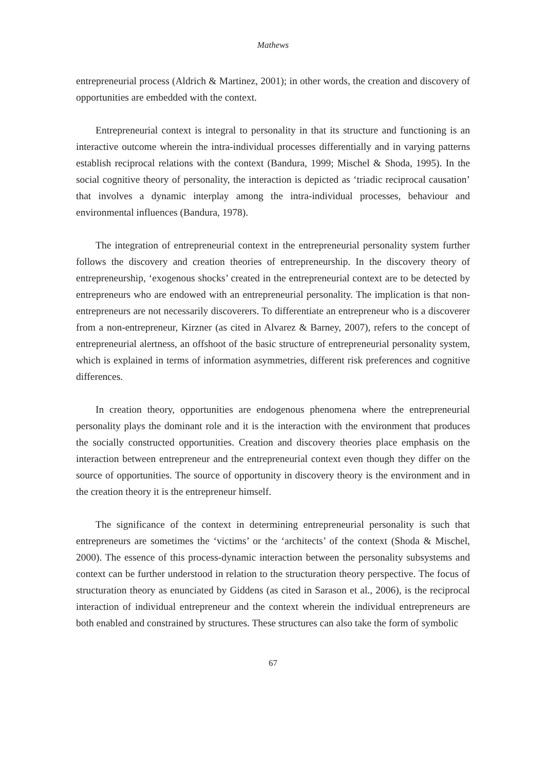Mathews
entrepreneurial process (Aldrich & Martinez, 2001); in other words, the creation and discovery of opportunities are embedded with the context.
Entrepreneurial context is integral to personality in that its structure and functioning is an interactive outcome wherein the intra-individual processes differentially and in varying patterns establish reciprocal relations with the context (Bandura, 1999; Mischel & Shoda, 1995). In the social cognitive theory of personality, the interaction is depicted as ‘triadic reciprocal causation’ that involves a dynamic interplay among the intra-individual processes, behaviour and environmental influences (Bandura, 1978).
The integration of entrepreneurial context in the entrepreneurial personality system further follows the discovery and creation theories of entrepreneurship. In the discovery theory of entrepreneurship, ‘exogenous shocks’ created in the entrepreneurial context are to be detected by entrepreneurs who are endowed with an entrepreneurial personality. The implication is that non-entrepreneurs are not necessarily discoverers. To differentiate an entrepreneur who is a discoverer from a non-entrepreneur, Kirzner (as cited in Alvarez & Barney, 2007), refers to the concept of entrepreneurial alertness, an offshoot of the basic structure of entrepreneurial personality system, which is explained in terms of information asymmetries, different risk preferences and cognitive differences.
In creation theory, opportunities are endogenous phenomena where the entrepreneurial personality plays the dominant role and it is the interaction with the environment that produces the socially constructed opportunities. Creation and discovery theories place emphasis on the interaction between entrepreneur and the entrepreneurial context even though they differ on the source of opportunities. The source of opportunity in discovery theory is the environment and in the creation theory it is the entrepreneur himself.
The significance of the context in determining entrepreneurial personality is such that entrepreneurs are sometimes the ‘victims’ or the ‘architects’ of the context (Shoda & Mischel, 2000). The essence of this process-dynamic interaction between the personality subsystems and context can be further understood in relation to the structuration theory perspective. The focus of structuration theory as enunciated by Giddens (as cited in Sarason et al., 2006), is the reciprocal interaction of individual entrepreneur and the context wherein the individual entrepreneurs are both enabled and constrained by structures. These structures can also take the form of symbolic
67